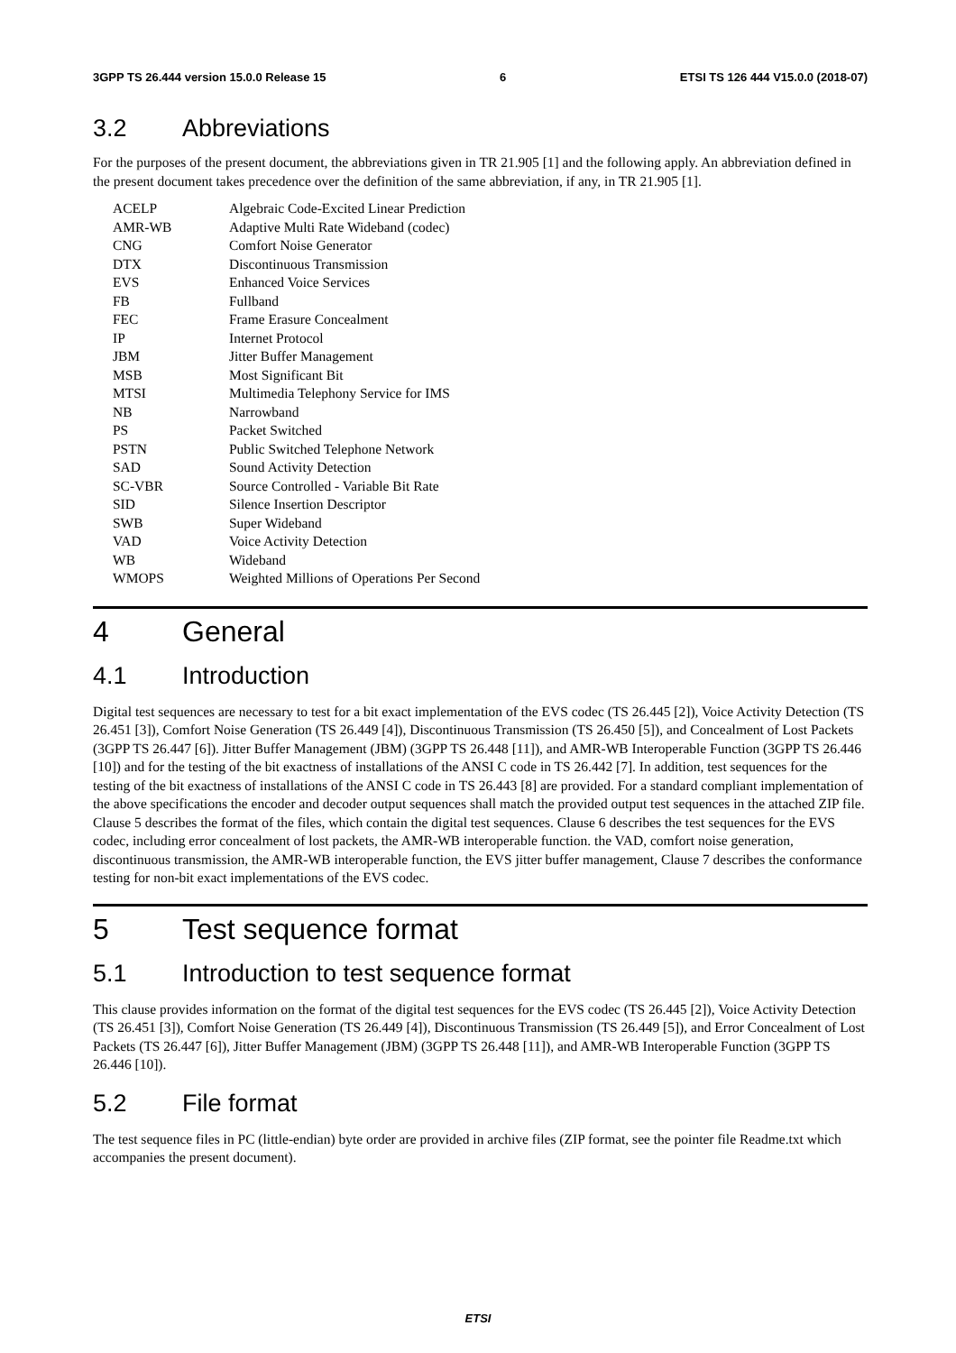3GPP TS 26.444 version 15.0.0 Release 15 6 ETSI TS 126 444 V15.0.0 (2018-07)
3.2 Abbreviations
For the purposes of the present document, the abbreviations given in TR 21.905 [1] and the following apply. An abbreviation defined in the present document takes precedence over the definition of the same abbreviation, if any, in TR 21.905 [1].
| ACELP | Algebraic Code-Excited Linear Prediction |
| AMR-WB | Adaptive Multi Rate Wideband (codec) |
| CNG | Comfort Noise Generator |
| DTX | Discontinuous Transmission |
| EVS | Enhanced Voice Services |
| FB | Fullband |
| FEC | Frame Erasure Concealment |
| IP | Internet Protocol |
| JBM | Jitter Buffer Management |
| MSB | Most Significant Bit |
| MTSI | Multimedia Telephony Service for IMS |
| NB | Narrowband |
| PS | Packet Switched |
| PSTN | Public Switched Telephone Network |
| SAD | Sound Activity Detection |
| SC-VBR | Source Controlled - Variable Bit Rate |
| SID | Silence Insertion Descriptor |
| SWB | Super Wideband |
| VAD | Voice Activity Detection |
| WB | Wideband |
| WMOPS | Weighted Millions of Operations Per Second |
4 General
4.1 Introduction
Digital test sequences are necessary to test for a bit exact implementation of the EVS codec (TS 26.445 [2]), Voice Activity Detection (TS 26.451 [3]), Comfort Noise Generation (TS 26.449 [4]), Discontinuous Transmission (TS 26.450 [5]), and Concealment of Lost Packets (3GPP TS 26.447 [6]). Jitter Buffer Management (JBM) (3GPP TS 26.448 [11]), and AMR-WB Interoperable Function (3GPP TS 26.446 [10]) and for the testing of the bit exactness of installations of the ANSI C code in TS 26.442 [7]. In addition, test sequences for the testing of the bit exactness of installations of the ANSI C code in TS 26.443 [8] are provided. For a standard compliant implementation of the above specifications the encoder and decoder output sequences shall match the provided output test sequences in the attached ZIP file.
Clause 5 describes the format of the files, which contain the digital test sequences. Clause 6 describes the test sequences for the EVS codec, including error concealment of lost packets, the AMR-WB interoperable function. the VAD, comfort noise generation, discontinuous transmission, the AMR-WB interoperable function, the EVS jitter buffer management, Clause 7 describes the conformance testing for non-bit exact implementations of the EVS codec.
5 Test sequence format
5.1 Introduction to test sequence format
This clause provides information on the format of the digital test sequences for the EVS codec (TS 26.445 [2]), Voice Activity Detection (TS 26.451 [3]), Comfort Noise Generation (TS 26.449 [4]), Discontinuous Transmission (TS 26.449 [5]), and Error Concealment of Lost Packets (TS 26.447 [6]), Jitter Buffer Management (JBM) (3GPP TS 26.448 [11]), and AMR-WB Interoperable Function (3GPP TS 26.446 [10]).
5.2 File format
The test sequence files in PC (little-endian) byte order are provided in archive files (ZIP format, see the pointer file Readme.txt which accompanies the present document).
ETSI